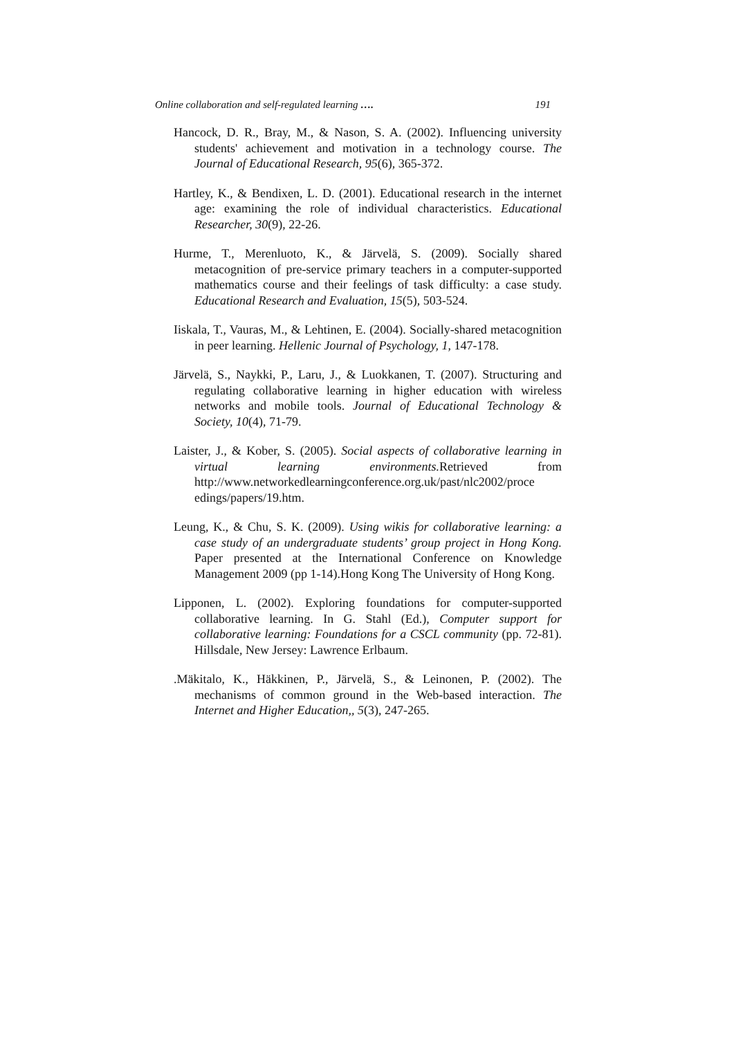Online collaboration and self-regulated learning …. 191
Hancock, D. R., Bray, M., & Nason, S. A. (2002). Influencing university students' achievement and motivation in a technology course. The Journal of Educational Research, 95(6), 365-372.
Hartley, K., & Bendixen, L. D. (2001). Educational research in the internet age: examining the role of individual characteristics. Educational Researcher, 30(9), 22-26.
Hurme, T., Merenluoto, K., & Järvelä, S. (2009). Socially shared metacognition of pre-service primary teachers in a computer-supported mathematics course and their feelings of task difficulty: a case study. Educational Research and Evaluation, 15(5), 503-524.
Iiskala, T., Vauras, M., & Lehtinen, E. (2004). Socially-shared metacognition in peer learning. Hellenic Journal of Psychology, 1, 147-178.
Järvelä, S., Naykki, P., Laru, J., & Luokkanen, T. (2007). Structuring and regulating collaborative learning in higher education with wireless networks and mobile tools. Journal of Educational Technology & Society, 10(4), 71-79.
Laister, J., & Kober, S. (2005). Social aspects of collaborative learning in virtual learning environments. Retrieved from http://www.networkedlearningconference.org.uk/past/nlc2002/proce edings/papers/19.htm.
Leung, K., & Chu, S. K. (2009). Using wikis for collaborative learning: a case study of an undergraduate students’ group project in Hong Kong. Paper presented at the International Conference on Knowledge Management 2009 (pp 1-14).Hong Kong The University of Hong Kong.
Lipponen, L. (2002). Exploring foundations for computer-supported collaborative learning. In G. Stahl (Ed.), Computer support for collaborative learning: Foundations for a CSCL community (pp. 72-81). Hillsdale, New Jersey: Lawrence Erlbaum.
.Mäkitalo, K., Häkkinen, P., Järvelä, S., & Leinonen, P. (2002). The mechanisms of common ground in the Web-based interaction. The Internet and Higher Education,, 5(3), 247-265.